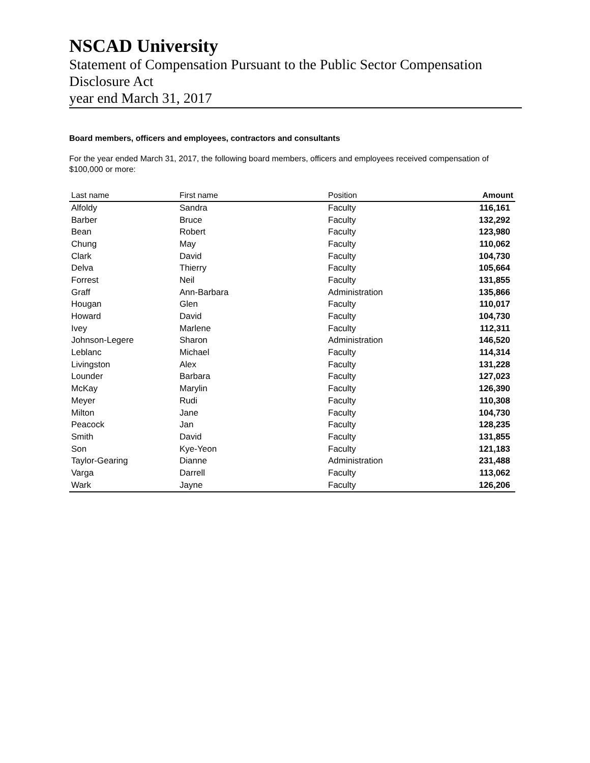NSCAD University
Statement of Compensation Pursuant to the Public Sector Compensation Disclosure Act
year end March 31, 2017
Board members, officers and employees, contractors and consultants
For the year ended March 31, 2017, the following board members, officers and employees received compensation of $100,000 or more:
| Last name | First name | Position | Amount |
| --- | --- | --- | --- |
| Alfoldy | Sandra | Faculty | 116,161 |
| Barber | Bruce | Faculty | 132,292 |
| Bean | Robert | Faculty | 123,980 |
| Chung | May | Faculty | 110,062 |
| Clark | David | Faculty | 104,730 |
| Delva | Thierry | Faculty | 105,664 |
| Forrest | Neil | Faculty | 131,855 |
| Graff | Ann-Barbara | Administration | 135,866 |
| Hougan | Glen | Faculty | 110,017 |
| Howard | David | Faculty | 104,730 |
| Ivey | Marlene | Faculty | 112,311 |
| Johnson-Legere | Sharon | Administration | 146,520 |
| Leblanc | Michael | Faculty | 114,314 |
| Livingston | Alex | Faculty | 131,228 |
| Lounder | Barbara | Faculty | 127,023 |
| McKay | Marylin | Faculty | 126,390 |
| Meyer | Rudi | Faculty | 110,308 |
| Milton | Jane | Faculty | 104,730 |
| Peacock | Jan | Faculty | 128,235 |
| Smith | David | Faculty | 131,855 |
| Son | Kye-Yeon | Faculty | 121,183 |
| Taylor-Gearing | Dianne | Administration | 231,488 |
| Varga | Darrell | Faculty | 113,062 |
| Wark | Jayne | Faculty | 126,206 |